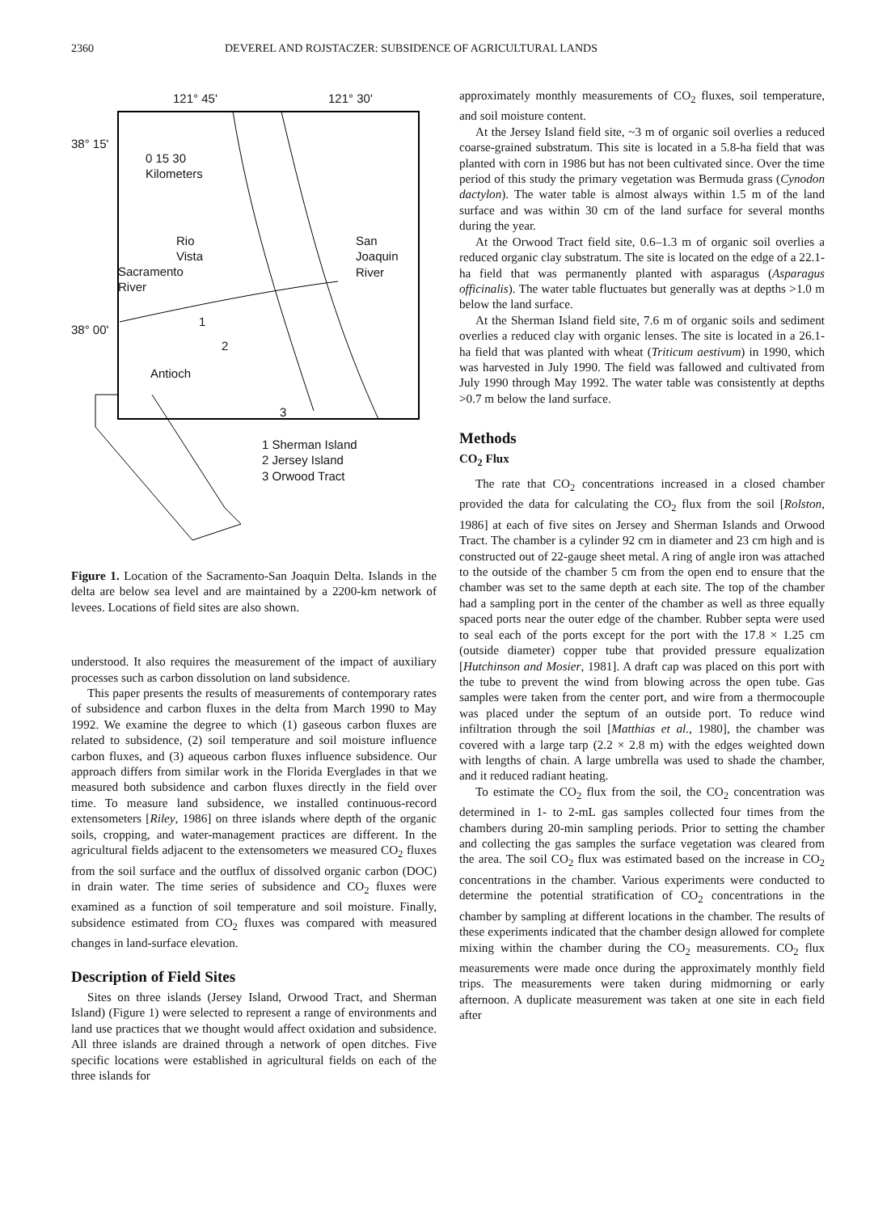2360 DEVEREL AND ROJSTACZER: SUBSIDENCE OF AGRICULTURAL LANDS
121° 45' 121° 30'
38° 15'
0 15 30
Kilometers
Rio
Vista
San
Joaquin
River Sacramento
River
38° 00'
1
2
Antioch
3
1 Sherman Island
2 Jersey Island
3 Orwood Tract
Figure 1. Location of the Sacramento-San Joaquin Delta. Islands in the delta are below sea level and are maintained by a 2200-km network of levees. Locations of field sites are also shown.
understood. It also requires the measurement of the impact of auxiliary processes such as carbon dissolution on land subsidence.
This paper presents the results of measurements of contemporary rates of subsidence and carbon fluxes in the delta from March 1990 to May 1992. We examine the degree to which (1) gaseous carbon fluxes are related to subsidence, (2) soil temperature and soil moisture influence carbon fluxes, and (3) aqueous carbon fluxes influence subsidence. Our approach differs from similar work in the Florida Everglades in that we measured both subsidence and carbon fluxes directly in the field over time. To measure land subsidence, we installed continuous-record extensometers [Riley, 1986] on three islands where depth of the organic soils, cropping, and water-management practices are different. In the agricultural fields adjacent to the extensometers we measured CO<sub>2</sub> fluxes from the soil surface and the outflux of dissolved organic carbon (DOC) in drain water. The time series of subsidence and CO<sub>2</sub> fluxes were examined as a function of soil temperature and soil moisture. Finally, subsidence estimated from CO<sub>2</sub> fluxes was compared with measured changes in land-surface elevation.
Description of Field Sites
Sites on three islands (Jersey Island, Orwood Tract, and Sherman Island) (Figure 1) were selected to represent a range of environments and land use practices that we thought would affect oxidation and subsidence. All three islands are drained through a network of open ditches. Five specific locations were established in agricultural fields on each of the three islands for
approximately monthly measurements of CO<sub>2</sub> fluxes, soil temperature, and soil moisture content.
At the Jersey Island field site, ~3 m of organic soil overlies a reduced coarse-grained substratum. This site is located in a 5.8-ha field that was planted with corn in 1986 but has not been cultivated since. Over the time period of this study the primary vegetation was Bermuda grass (Cynodon dactylon). The water table is almost always within 1.5 m of the land surface and was within 30 cm of the land surface for several months during the year.
At the Orwood Tract field site, 0.6–1.3 m of organic soil overlies a reduced organic clay substratum. The site is located on the edge of a 22.1-ha field that was permanently planted with asparagus (Asparagus officinalis). The water table fluctuates but generally was at depths >1.0 m below the land surface.
At the Sherman Island field site, 7.6 m of organic soils and sediment overlies a reduced clay with organic lenses. The site is located in a 26.1-ha field that was planted with wheat (Triticum aestivum) in 1990, which was harvested in July 1990. The field was fallowed and cultivated from July 1990 through May 1992. The water table was consistently at depths >0.7 m below the land surface.
Methods
CO<sub>2</sub> Flux
The rate that CO<sub>2</sub> concentrations increased in a closed chamber provided the data for calculating the CO<sub>2</sub> flux from the soil [Rolston, 1986] at each of five sites on Jersey and Sherman Islands and Orwood Tract. The chamber is a cylinder 92 cm in diameter and 23 cm high and is constructed out of 22-gauge sheet metal. A ring of angle iron was attached to the outside of the chamber 5 cm from the open end to ensure that the chamber was set to the same depth at each site. The top of the chamber had a sampling port in the center of the chamber as well as three equally spaced ports near the outer edge of the chamber. Rubber septa were used to seal each of the ports except for the port with the 17.8 × 1.25 cm (outside diameter) copper tube that provided pressure equalization [Hutchinson and Mosier, 1981]. A draft cap was placed on this port with the tube to prevent the wind from blowing across the open tube. Gas samples were taken from the center port, and wire from a thermocouple was placed under the septum of an outside port. To reduce wind infiltration through the soil [Matthias et al., 1980], the chamber was covered with a large tarp (2.2 × 2.8 m) with the edges weighted down with lengths of chain. A large umbrella was used to shade the chamber, and it reduced radiant heating.
To estimate the CO<sub>2</sub> flux from the soil, the CO<sub>2</sub> concentration was determined in 1- to 2-mL gas samples collected four times from the chambers during 20-min sampling periods. Prior to setting the chamber and collecting the gas samples the surface vegetation was cleared from the area. The soil CO<sub>2</sub> flux was estimated based on the increase in CO<sub>2</sub> concentrations in the chamber. Various experiments were conducted to determine the potential stratification of CO<sub>2</sub> concentrations in the chamber by sampling at different locations in the chamber. The results of these experiments indicated that the chamber design allowed for complete mixing within the chamber during the CO<sub>2</sub> measurements. CO<sub>2</sub> flux measurements were made once during the approximately monthly field trips. The measurements were taken during midmorning or early afternoon. A duplicate measurement was taken at one site in each field after